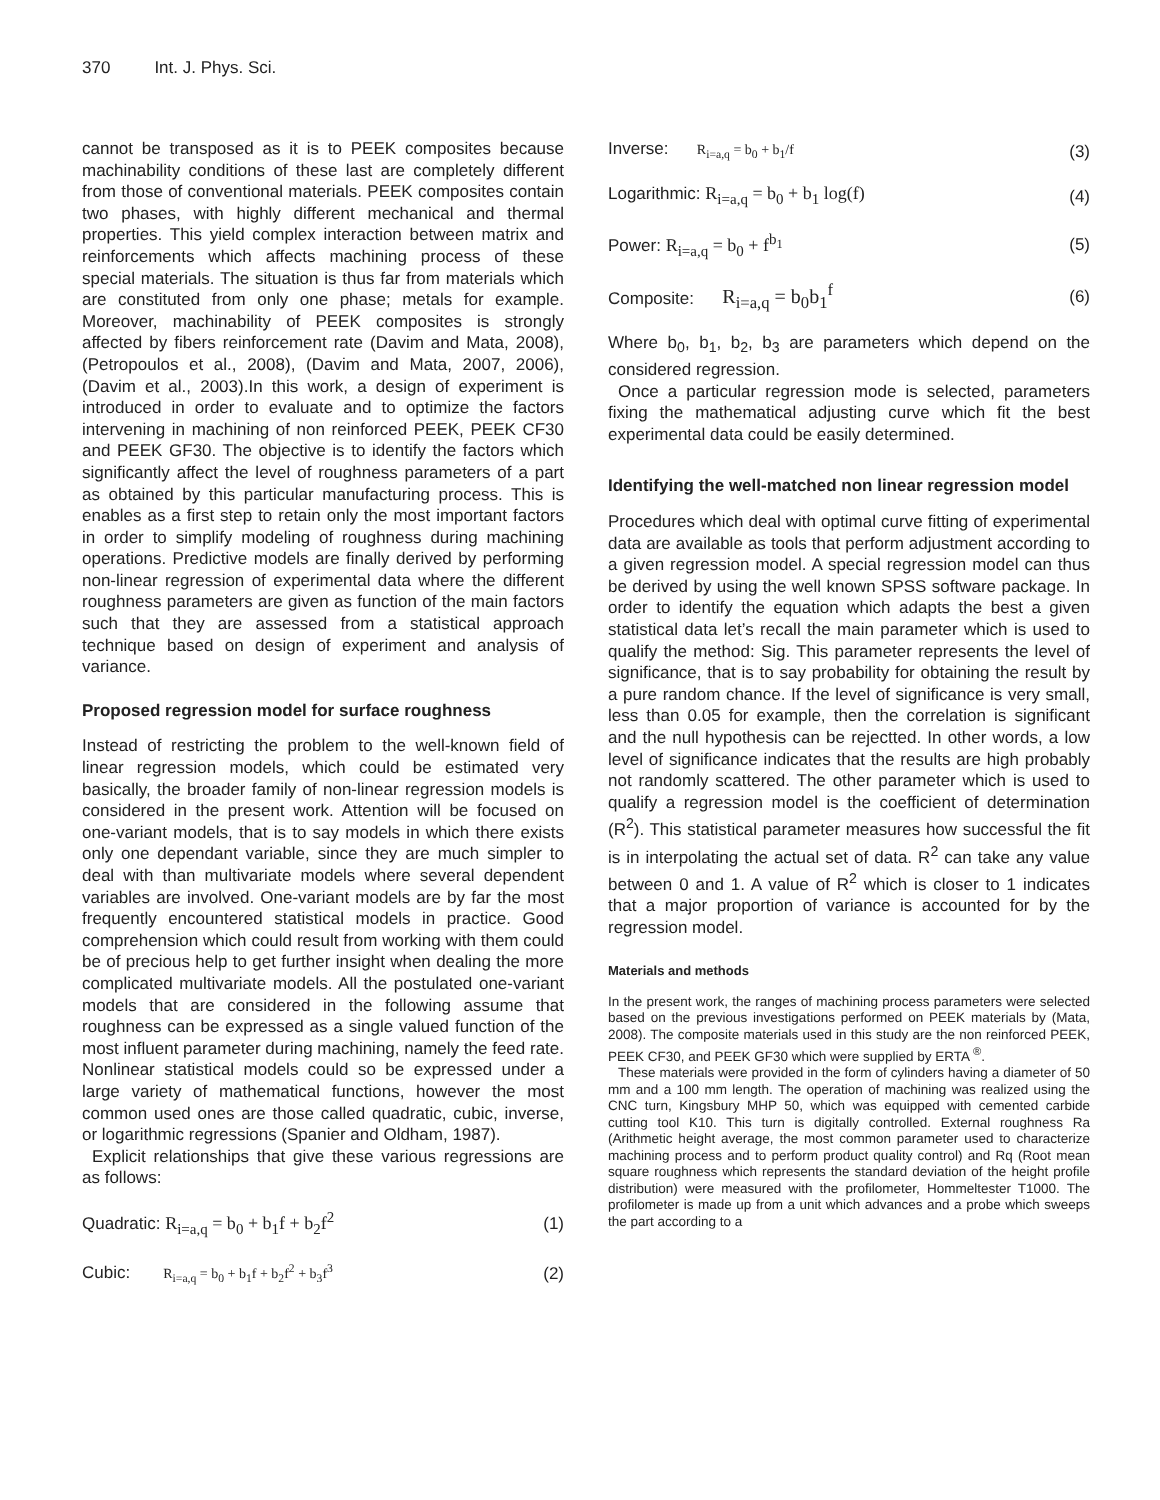370 Int. J. Phys. Sci.
cannot be transposed as it is to PEEK composites because machinability conditions of these last are completely different from those of conventional materials. PEEK composites contain two phases, with highly different mechanical and thermal properties. This yield complex interaction between matrix and reinforcements which affects machining process of these special materials. The situation is thus far from materials which are constituted from only one phase; metals for example. Moreover, machinability of PEEK composites is strongly affected by fibers reinforcement rate (Davim and Mata, 2008), (Petropoulos et al., 2008), (Davim and Mata, 2007, 2006), (Davim et al., 2003).In this work, a design of experiment is introduced in order to evaluate and to optimize the factors intervening in machining of non reinforced PEEK, PEEK CF30 and PEEK GF30. The objective is to identify the factors which significantly affect the level of roughness parameters of a part as obtained by this particular manufacturing process. This is enables as a first step to retain only the most important factors in order to simplify modeling of roughness during machining operations. Predictive models are finally derived by performing non-linear regression of experimental data where the different roughness parameters are given as function of the main factors such that they are assessed from a statistical approach technique based on design of experiment and analysis of variance.
Proposed regression model for surface roughness
Instead of restricting the problem to the well-known field of linear regression models, which could be estimated very basically, the broader family of non-linear regression models is considered in the present work. Attention will be focused on one-variant models, that is to say models in which there exists only one dependant variable, since they are much simpler to deal with than multivariate models where several dependent variables are involved. One-variant models are by far the most frequently encountered statistical models in practice. Good comprehension which could result from working with them could be of precious help to get further insight when dealing the more complicated multivariate models. All the postulated one-variant models that are considered in the following assume that roughness can be expressed as a single valued function of the most influent parameter during machining, namely the feed rate. Nonlinear statistical models could so be expressed under a large variety of mathematical functions, however the most common used ones are those called quadratic, cubic, inverse, or logarithmic regressions (Spanier and Oldham, 1987).
Explicit relationships that give these various regressions are as follows:
Quadratic: R<sub>i=a,q</sub> = b<sub>0</sub> + b<sub>1</sub>f + b<sub>2</sub>f<sup>2</sup> (1)
Cubic: R<sub>i=a,q</sub> = b<sub>0</sub> + b<sub>1</sub>f + b<sub>2</sub>f<sup>2</sup> + b<sub>3</sub>f<sup>3</sup> (2)
Inverse: R<sub>i=a,q</sub> = b<sub>0</sub> + b<sub>1</sub>/f (3)
Logarithmic: R<sub>i=a,q</sub> = b<sub>0</sub> + b<sub>1</sub> log(f) (4)
Power: R<sub>i=a,q</sub> = b<sub>0</sub> + f<sup>b<sub>1</sub></sup> (5)
Composite: R<sub>i=a,q</sub> = b<sub>0</sub>b<sub>1</sub><sup>f</sup> (6)
Where b<sub>0</sub>, b<sub>1</sub>, b<sub>2</sub>, b<sub>3</sub> are parameters which depend on the considered regression.
Once a particular regression mode is selected, parameters fixing the mathematical adjusting curve which fit the best experimental data could be easily determined.
Identifying the well-matched non linear regression model
Procedures which deal with optimal curve fitting of experimental data are available as tools that perform adjustment according to a given regression model. A special regression model can thus be derived by using the well known SPSS software package. In order to identify the equation which adapts the best a given statistical data let’s recall the main parameter which is used to qualify the method: Sig. This parameter represents the level of significance, that is to say probability for obtaining the result by a pure random chance. If the level of significance is very small, less than 0.05 for example, then the correlation is significant and the null hypothesis can be rejectted. In other words, a low level of significance indicates that the results are high probably not randomly scattered. The other parameter which is used to qualify a regression model is the coefficient of determination (R<sup>2</sup>). This statistical parameter measures how successful the fit is in interpolating the actual set of data. R<sup>2</sup> can take any value between 0 and 1. A value of R<sup>2</sup> which is closer to 1 indicates that a major proportion of variance is accounted for by the regression model.
Materials and methods
In the present work, the ranges of machining process parameters were selected based on the previous investigations performed on PEEK materials by (Mata, 2008). The composite materials used in this study are the non reinforced PEEK, PEEK CF30, and PEEK GF30 which were supplied by ERTA <sup>®</sup>.
These materials were provided in the form of cylinders having a diameter of 50 mm and a 100 mm length. The operation of machining was realized using the CNC turn, Kingsbury MHP 50, which was equipped with cemented carbide cutting tool K10. This turn is digitally controlled. External roughness Ra (Arithmetic height average, the most common parameter used to characterize machining process and to perform product quality control) and Rq (Root mean square roughness which represents the standard deviation of the height profile distribution) were measured with the profilometer, Hommeltester T1000. The profilometer is made up from a unit which advances and a probe which sweeps the part according to a